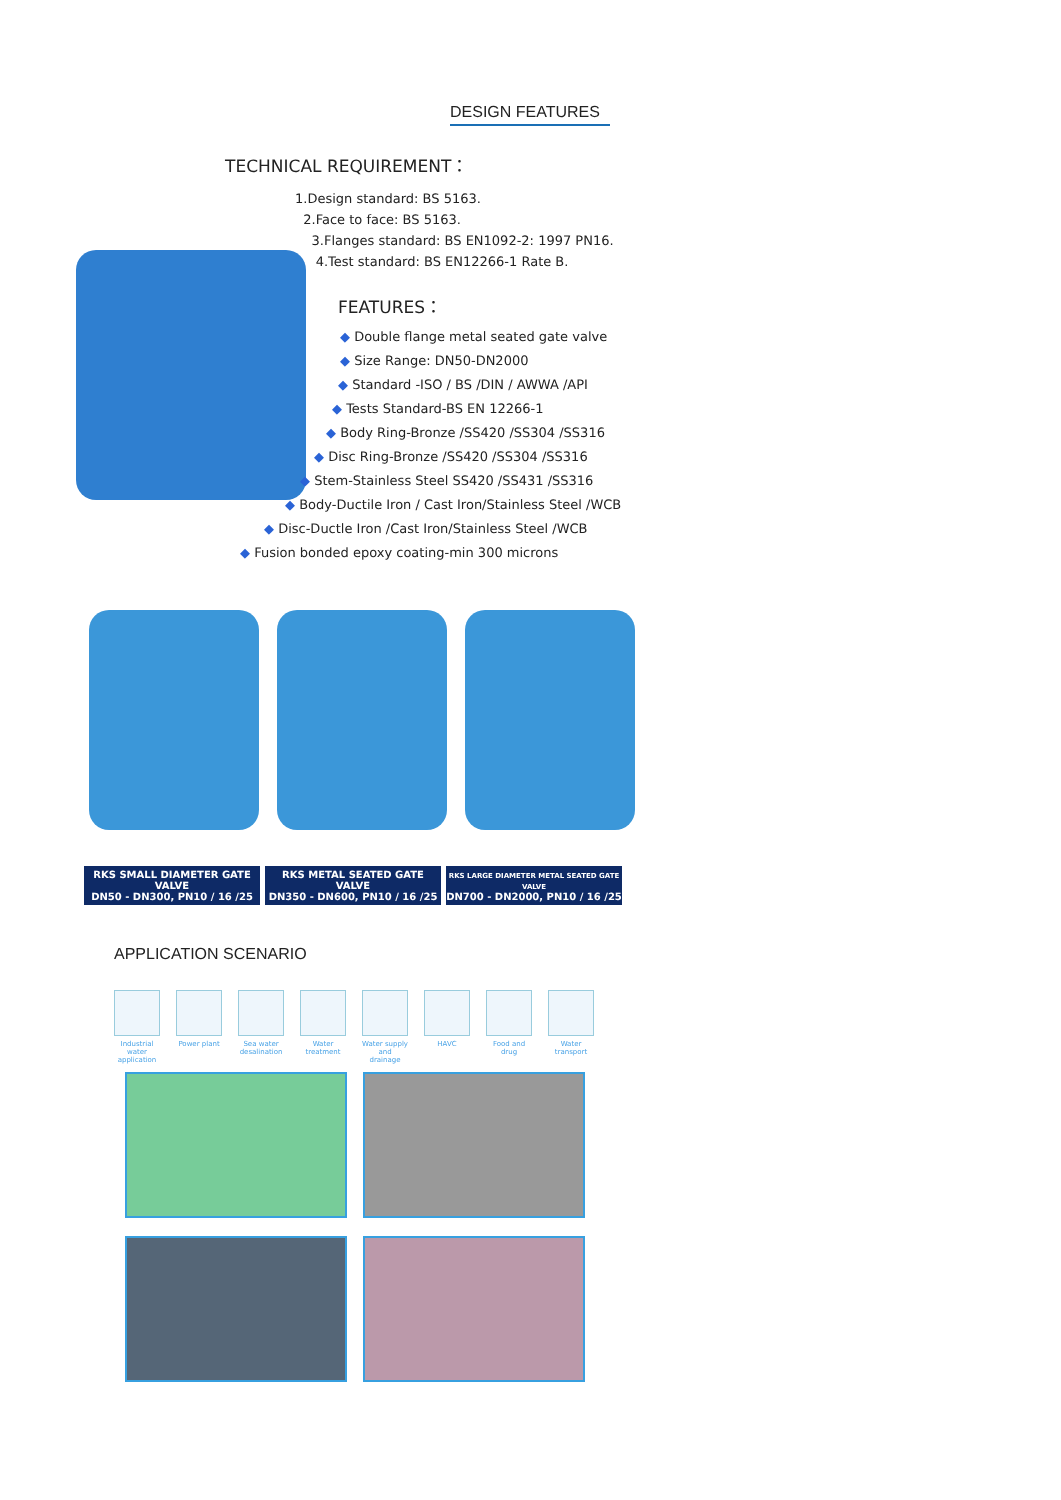DESIGN FEATURES
TECHNICAL REQUIREMENT：
1.Design standard: BS 5163.
2.Face to face: BS 5163.
3.Flanges standard: BS EN1092-2: 1997 PN16.
4.Test standard: BS EN12266-1 Rate B.
FEATURES：
◆ Double flange metal seated gate valve
◆ Size Range: DN50-DN2000
◆ Standard -ISO / BS /DIN / AWWA /API
◆ Tests Standard-BS EN 12266-1
◆ Body Ring-Bronze /SS420 /SS304 /SS316
◆ Disc Ring-Bronze /SS420 /SS304 /SS316
◆ Stem-Stainless Steel SS420 /SS431 /SS316
◆ Body-Ductile Iron / Cast Iron/Stainless Steel /WCB
◆ Disc-Ductle Iron /Cast Iron/Stainless Steel /WCB
◆ Fusion bonded epoxy coating-min 300 microns
RKS SMALL DIAMETER GATE VALVE
DN50 - DN300, PN10 / 16 /25
RKS METAL SEATED GATE VALVE
DN350 - DN600, PN10 / 16 /25
RKS LARGE DIAMETER METAL SEATED GATE VALVE
DN700 - DN2000, PN10 / 16 /25
APPLICATION SCENARIO
Industrial water application
Power plant
Sea water desalination
Water treatment
Water supply and drainage
HAVC Food and drug
Water transport